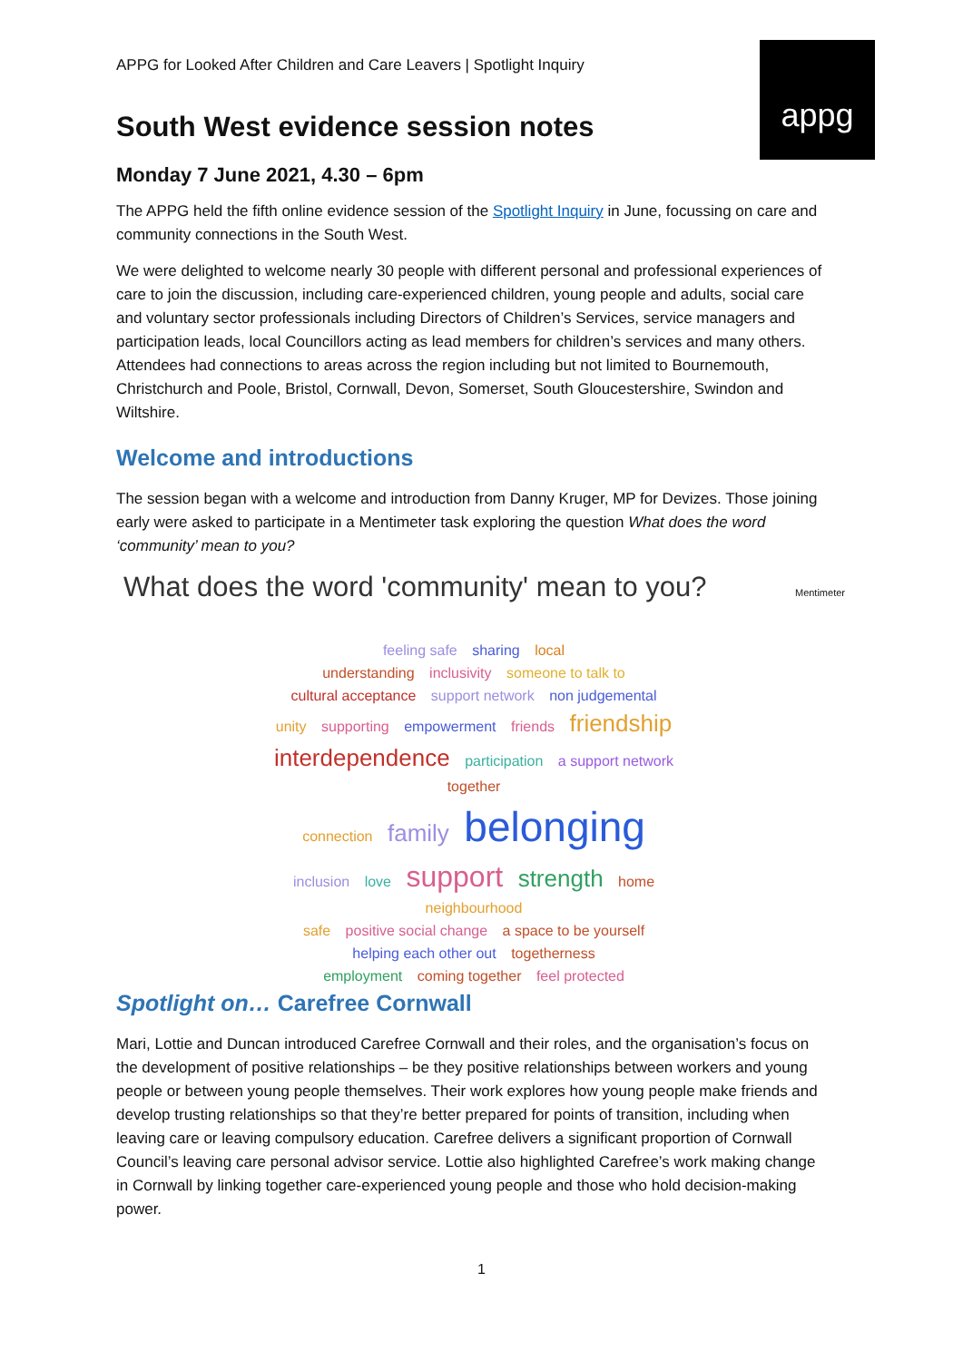APPG for Looked After Children and Care Leavers | Spotlight Inquiry
appg
South West evidence session notes
Monday 7 June 2021, 4.30 – 6pm
The APPG held the fifth online evidence session of the Spotlight Inquiry in June, focussing on care and community connections in the South West.
We were delighted to welcome nearly 30 people with different personal and professional experiences of care to join the discussion, including care-experienced children, young people and adults, social care and voluntary sector professionals including Directors of Children’s Services, service managers and participation leads, local Councillors acting as lead members for children’s services and many others. Attendees had connections to areas across the region including but not limited to Bournemouth, Christchurch and Poole, Bristol, Cornwall, Devon, Somerset, South Gloucestershire, Swindon and Wiltshire.
Welcome and introductions
The session began with a welcome and introduction from Danny Kruger, MP for Devizes. Those joining early were asked to participate in a Mentimeter task exploring the question What does the word ‘community’ mean to you?
What does the word 'community' mean to you?
Mentimeter
feeling safe sharing local
understanding inclusivity someone to talk to
cultural acceptance support network non judgemental
unity supporting empowerment friends friendship interdependence participation a support network together
connection family belonging
inclusion love support strength home neighbourhood
safe positive social change a space to be yourself
helping each other out togetherness
employment coming together feel protected
Spotlight on… Carefree Cornwall
Mari, Lottie and Duncan introduced Carefree Cornwall and their roles, and the organisation’s focus on the development of positive relationships – be they positive relationships between workers and young people or between young people themselves. Their work explores how young people make friends and develop trusting relationships so that they’re better prepared for points of transition, including when leaving care or leaving compulsory education. Carefree delivers a significant proportion of Cornwall Council’s leaving care personal advisor service. Lottie also highlighted Carefree’s work making change in Cornwall by linking together care-experienced young people and those who hold decision-making power.
1